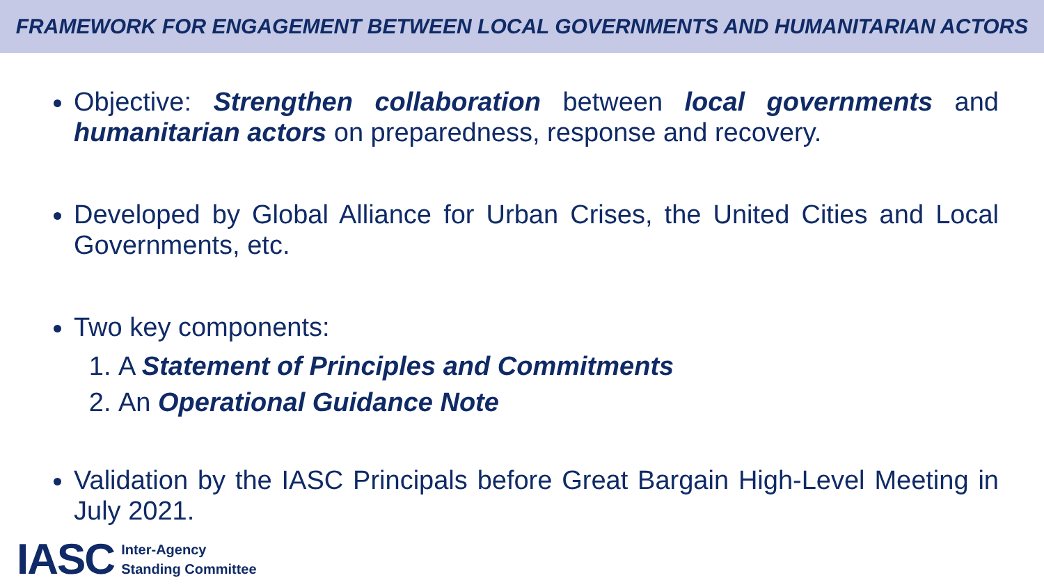FRAMEWORK FOR ENGAGEMENT BETWEEN LOCAL GOVERNMENTS AND HUMANITARIAN ACTORS
Objective: Strengthen collaboration between local governments and humanitarian actors on preparedness, response and recovery.
Developed by Global Alliance for Urban Crises, the United Cities and Local Governments, etc.
Two key components:
1. A Statement of Principles and Commitments
2. An Operational Guidance Note
Validation by the IASC Principals before Great Bargain High-Level Meeting in July 2021.
IASC
Inter-Agency
Standing Committee